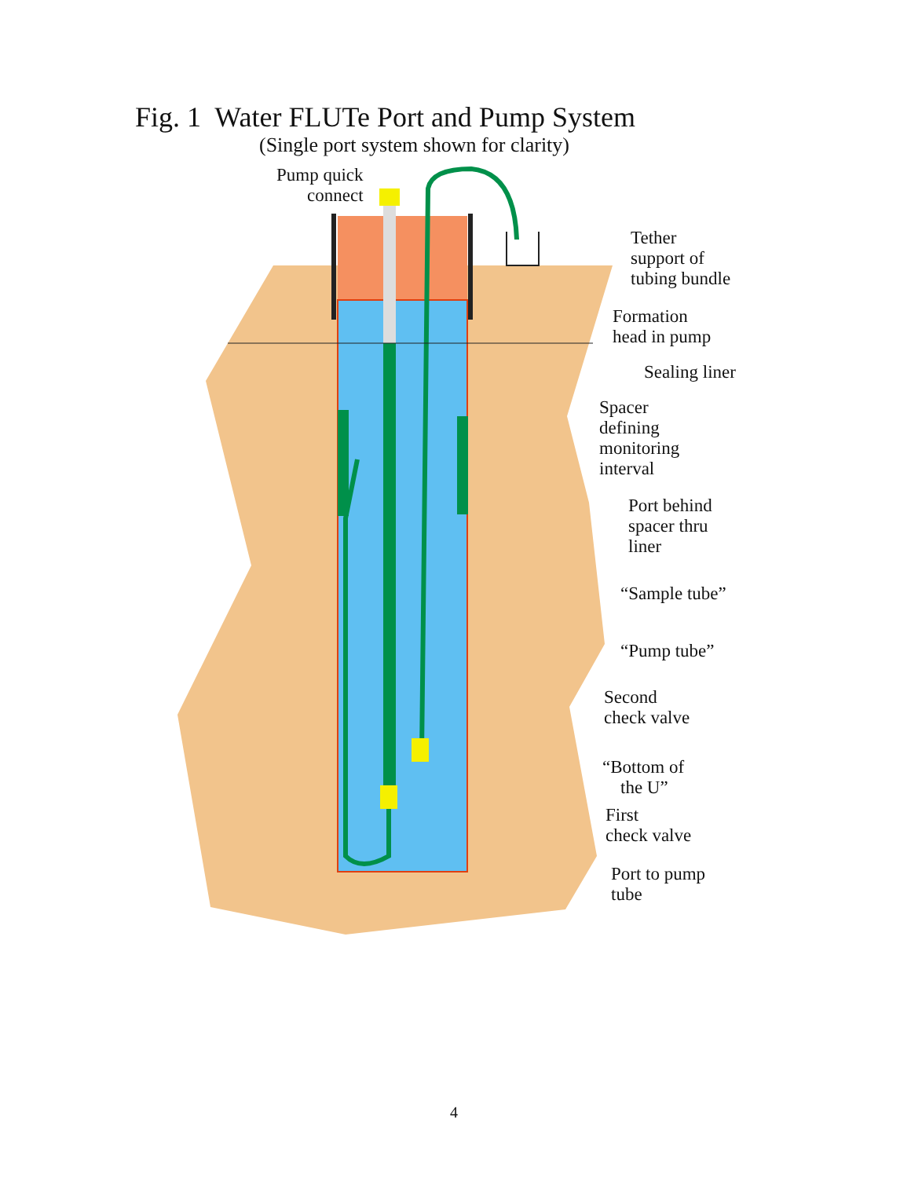Fig. 1 Water FLUTe Port and Pump System
(Single port system shown for clarity)
Pump quick
connect
Tether
support of
tubing bundle
Formation
head in pump
Sealing liner
Spacer
defining
monitoring
interval
Port behind
spacer thru
liner
“Sample tube”
“Pump tube”
Second
check valve
“Bottom of
the U”
First
check valve
Port to pump
tube
4